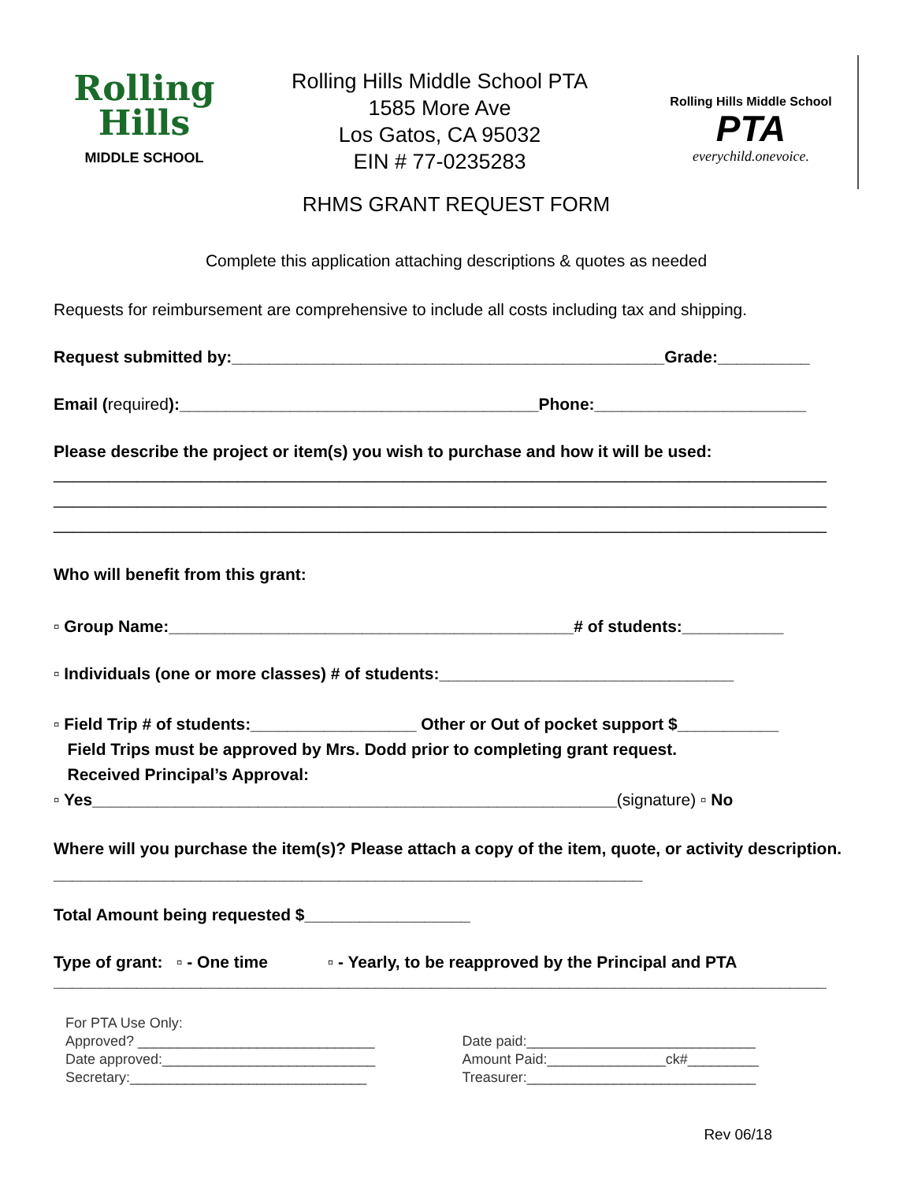Rolling
Hills
MIDDLE SCHOOL
Rolling Hills Middle School PTA
1585 More Ave
Los Gatos, CA 95032
EIN # 77-0235283
Rolling Hills Middle School
PTA
everychild.onevoice.
RHMS GRANT REQUEST FORM
Complete this application attaching descriptions & quotes as needed
Requests for reimbursement are comprehensive to include all costs including tax and shipping.
Request submitted by:_______________________________________________Grade:__________
Email (required):_______________________________________Phone:_______________________
Please describe the project or item(s) you wish to purchase and how it will be used:
____________________________________________________________________________________
____________________________________________________________________________________
____________________________________________________________________________________
Who will benefit from this grant:
▫ Group Name:____________________________________________# of students:___________
▫ Individuals (one or more classes) # of students:________________________________
▫ Field Trip # of students:__________________ Other or Out of pocket support $___________
Field Trips must be approved by Mrs. Dodd prior to completing grant request.
Received Principal’s Approval:
▫ Yes_________________________________________________________(signature) ▫ No
Where will you purchase the item(s)? Please attach a copy of the item, quote, or activity description. ________________________________________________________________
Total Amount being requested $__________________
Type of grant: ▫ - One time ▫ - Yearly, to be reapproved by the Principal and PTA
____________________________________________________________________________________
For PTA Use Only:
Approved? ______________________________
Date approved:___________________________
Secretary:______________________________
Date paid:_____________________________
Amount Paid:_______________ck#_________
Treasurer:_____________________________
Rev 06/18